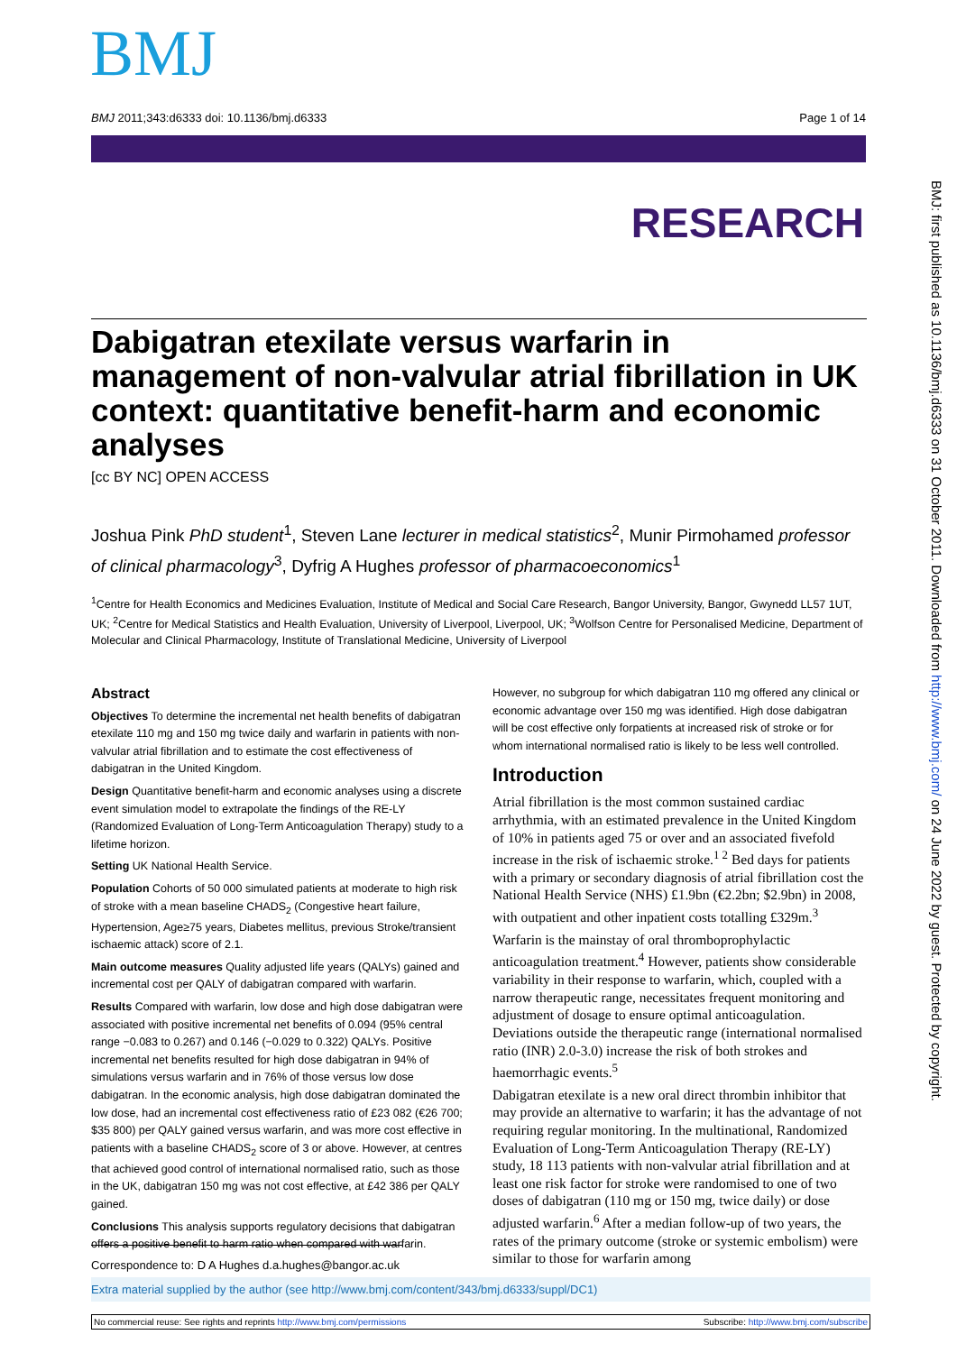BMJ
BMJ 2011;343:d6333 doi: 10.1136/bmj.d6333 Page 1 of 14
RESEARCH
BMJ: first published as 10.1136/bmj.d6333 on 31 October 2011. Downloaded from http://www.bmj.com/ on 24 June 2022 by guest. Protected by copyright.
Dabigatran etexilate versus warfarin in management of non-valvular atrial fibrillation in UK context: quantitative benefit-harm and economic analyses
[cc BY NC] OPEN ACCESS
Joshua Pink PhD student<sup>1</sup>, Steven Lane lecturer in medical statistics<sup>2</sup>, Munir Pirmohamed professor of clinical pharmacology<sup>3</sup>, Dyfrig A Hughes professor of pharmacoeconomics<sup>1</sup>
<sup>1</sup> Centre for Health Economics and Medicines Evaluation, Institute of Medical and Social Care Research, Bangor University, Bangor, Gwynedd LL57 1UT, UK; <sup>2</sup>Centre for Medical Statistics and Health Evaluation, University of Liverpool, Liverpool, UK; <sup>3</sup>Wolfson Centre for Personalised Medicine, Department of Molecular and Clinical Pharmacology, Institute of Translational Medicine, University of Liverpool
Abstract
Objectives To determine the incremental net health benefits of dabigatran etexilate 110 mg and 150 mg twice daily and warfarin in patients with non-valvular atrial fibrillation and to estimate the cost effectiveness of dabigatran in the United Kingdom.
Design Quantitative benefit-harm and economic analyses using a discrete event simulation model to extrapolate the findings of the RE-LY (Randomized Evaluation of Long-Term Anticoagulation Therapy) study to a lifetime horizon.
Setting UK National Health Service.
Population Cohorts of 50 000 simulated patients at moderate to high risk of stroke with a mean baseline CHADS<sub>2</sub> (Congestive heart failure, Hypertension, Age≥75 years, Diabetes mellitus, previous Stroke/transient ischaemic attack) score of 2.1.
Main outcome measures Quality adjusted life years (QALYs) gained and incremental cost per QALY of dabigatran compared with warfarin.
Results Compared with warfarin, low dose and high dose dabigatran were associated with positive incremental net benefits of 0.094 (95% central range −0.083 to 0.267) and 0.146 (−0.029 to 0.322) QALYs. Positive incremental net benefits resulted for high dose dabigatran in 94% of simulations versus warfarin and in 76% of those versus low dose dabigatran. In the economic analysis, high dose dabigatran dominated the low dose, had an incremental cost effectiveness ratio of £23 082 (€26 700; $35 800) per QALY gained versus warfarin, and was more cost effective in patients with a baseline CHADS<sub>2</sub> score of 3 or above. However, at centres that achieved good control of international normalised ratio, such as those in the UK, dabigatran 150 mg was not cost effective, at £42 386 per QALY gained.
Conclusions This analysis supports regulatory decisions that dabigatran offers a positive benefit to harm ratio when compared with warfarin.
However, no subgroup for which dabigatran 110 mg offered any clinical or economic advantage over 150 mg was identified. High dose dabigatran will be cost effective only forpatients at increased risk of stroke or for whom international normalised ratio is likely to be less well controlled.
Introduction
Atrial fibrillation is the most common sustained cardiac arrhythmia, with an estimated prevalence in the United Kingdom of 10% in patients aged 75 or over and an associated fivefold increase in the risk of ischaemic stroke.<sup>1 2</sup> Bed days for patients with a primary or secondary diagnosis of atrial fibrillation cost the National Health Service (NHS) £1.9bn (€2.2bn; $2.9bn) in 2008, with outpatient and other inpatient costs totalling £329m.<sup>3</sup>
Warfarin is the mainstay of oral thromboprophylactic anticoagulation treatment.<sup>4</sup> However, patients show considerable variability in their response to warfarin, which, coupled with a narrow therapeutic range, necessitates frequent monitoring and adjustment of dosage to ensure optimal anticoagulation. Deviations outside the therapeutic range (international normalised ratio (INR) 2.0-3.0) increase the risk of both strokes and haemorrhagic events.<sup>5</sup>
Dabigatran etexilate is a new oral direct thrombin inhibitor that may provide an alternative to warfarin; it has the advantage of not requiring regular monitoring. In the multinational, Randomized Evaluation of Long-Term Anticoagulation Therapy (RE-LY) study, 18 113 patients with non-valvular atrial fibrillation and at least one risk factor for stroke were randomised to one of two doses of dabigatran (110 mg or 150 mg, twice daily) or dose adjusted warfarin.<sup>6</sup> After a median follow-up of two years, the rates of the primary outcome (stroke or systemic embolism) were similar to those for warfarin among
Correspondence to: D A Hughes d.a.hughes@bangor.ac.uk
Extra material supplied by the author (see http://www.bmj.com/content/343/bmj.d6333/suppl/DC1)
No commercial reuse: See rights and reprints http://www.bmj.com/permissions Subscribe: http://www.bmj.com/subscribe